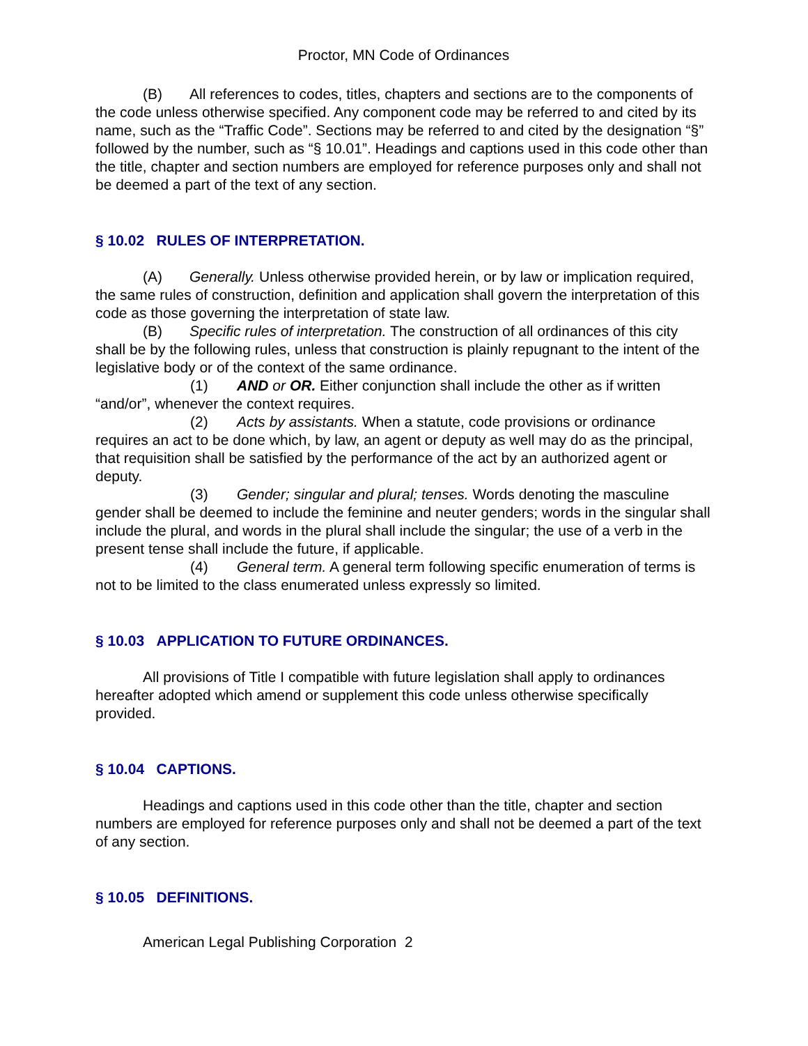Proctor, MN Code of Ordinances
(B) All references to codes, titles, chapters and sections are to the components of the code unless otherwise specified. Any component code may be referred to and cited by its name, such as the “Traffic Code”. Sections may be referred to and cited by the designation “§” followed by the number, such as “§ 10.01”. Headings and captions used in this code other than the title, chapter and section numbers are employed for reference purposes only and shall not be deemed a part of the text of any section.
§ 10.02 RULES OF INTERPRETATION.
(A) Generally. Unless otherwise provided herein, or by law or implication required, the same rules of construction, definition and application shall govern the interpretation of this code as those governing the interpretation of state law.
(B) Specific rules of interpretation. The construction of all ordinances of this city shall be by the following rules, unless that construction is plainly repugnant to the intent of the legislative body or of the context of the same ordinance.
(1) AND or OR. Either conjunction shall include the other as if written “and/or”, whenever the context requires.
(2) Acts by assistants. When a statute, code provisions or ordinance requires an act to be done which, by law, an agent or deputy as well may do as the principal, that requisition shall be satisfied by the performance of the act by an authorized agent or deputy.
(3) Gender; singular and plural; tenses. Words denoting the masculine gender shall be deemed to include the feminine and neuter genders; words in the singular shall include the plural, and words in the plural shall include the singular; the use of a verb in the present tense shall include the future, if applicable.
(4) General term. A general term following specific enumeration of terms is not to be limited to the class enumerated unless expressly so limited.
§ 10.03 APPLICATION TO FUTURE ORDINANCES.
All provisions of Title I compatible with future legislation shall apply to ordinances hereafter adopted which amend or supplement this code unless otherwise specifically provided.
§ 10.04 CAPTIONS.
Headings and captions used in this code other than the title, chapter and section numbers are employed for reference purposes only and shall not be deemed a part of the text of any section.
§ 10.05 DEFINITIONS.
American Legal Publishing Corporation 2